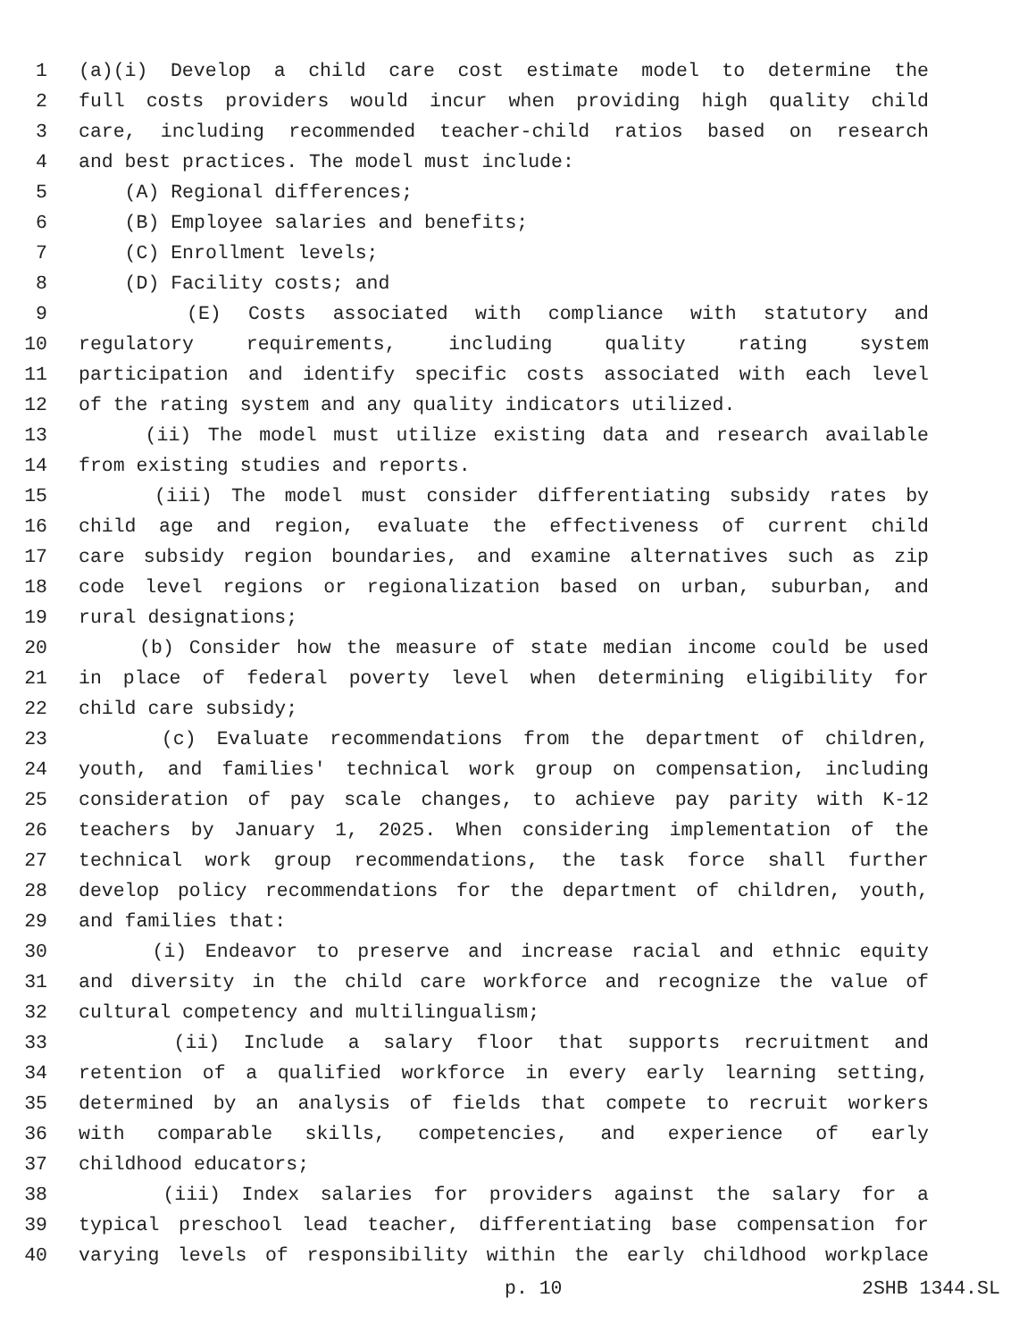1 (a)(i) Develop a child care cost estimate model to determine the
2 full costs providers would incur when providing high quality child
3 care, including recommended teacher-child ratios based on research
4 and best practices. The model must include:
5 (A) Regional differences;
6 (B) Employee salaries and benefits;
7 (C) Enrollment levels;
8 (D) Facility costs; and
9 (E) Costs associated with compliance with statutory and
10 regulatory requirements, including quality rating system
11 participation and identify specific costs associated with each level
12 of the rating system and any quality indicators utilized.
13 (ii) The model must utilize existing data and research available
14 from existing studies and reports.
15 (iii) The model must consider differentiating subsidy rates by
16 child age and region, evaluate the effectiveness of current child
17 care subsidy region boundaries, and examine alternatives such as zip
18 code level regions or regionalization based on urban, suburban, and
19 rural designations;
20 (b) Consider how the measure of state median income could be used
21 in place of federal poverty level when determining eligibility for
22 child care subsidy;
23 (c) Evaluate recommendations from the department of children,
24 youth, and families' technical work group on compensation, including
25 consideration of pay scale changes, to achieve pay parity with K-12
26 teachers by January 1, 2025. When considering implementation of the
27 technical work group recommendations, the task force shall further
28 develop policy recommendations for the department of children, youth,
29 and families that:
30 (i) Endeavor to preserve and increase racial and ethnic equity
31 and diversity in the child care workforce and recognize the value of
32 cultural competency and multilingualism;
33 (ii) Include a salary floor that supports recruitment and
34 retention of a qualified workforce in every early learning setting,
35 determined by an analysis of fields that compete to recruit workers
36 with comparable skills, competencies, and experience of early
37 childhood educators;
38 (iii) Index salaries for providers against the salary for a
39 typical preschool lead teacher, differentiating base compensation for
40 varying levels of responsibility within the early childhood workplace
p. 10 2SHB 1344.SL